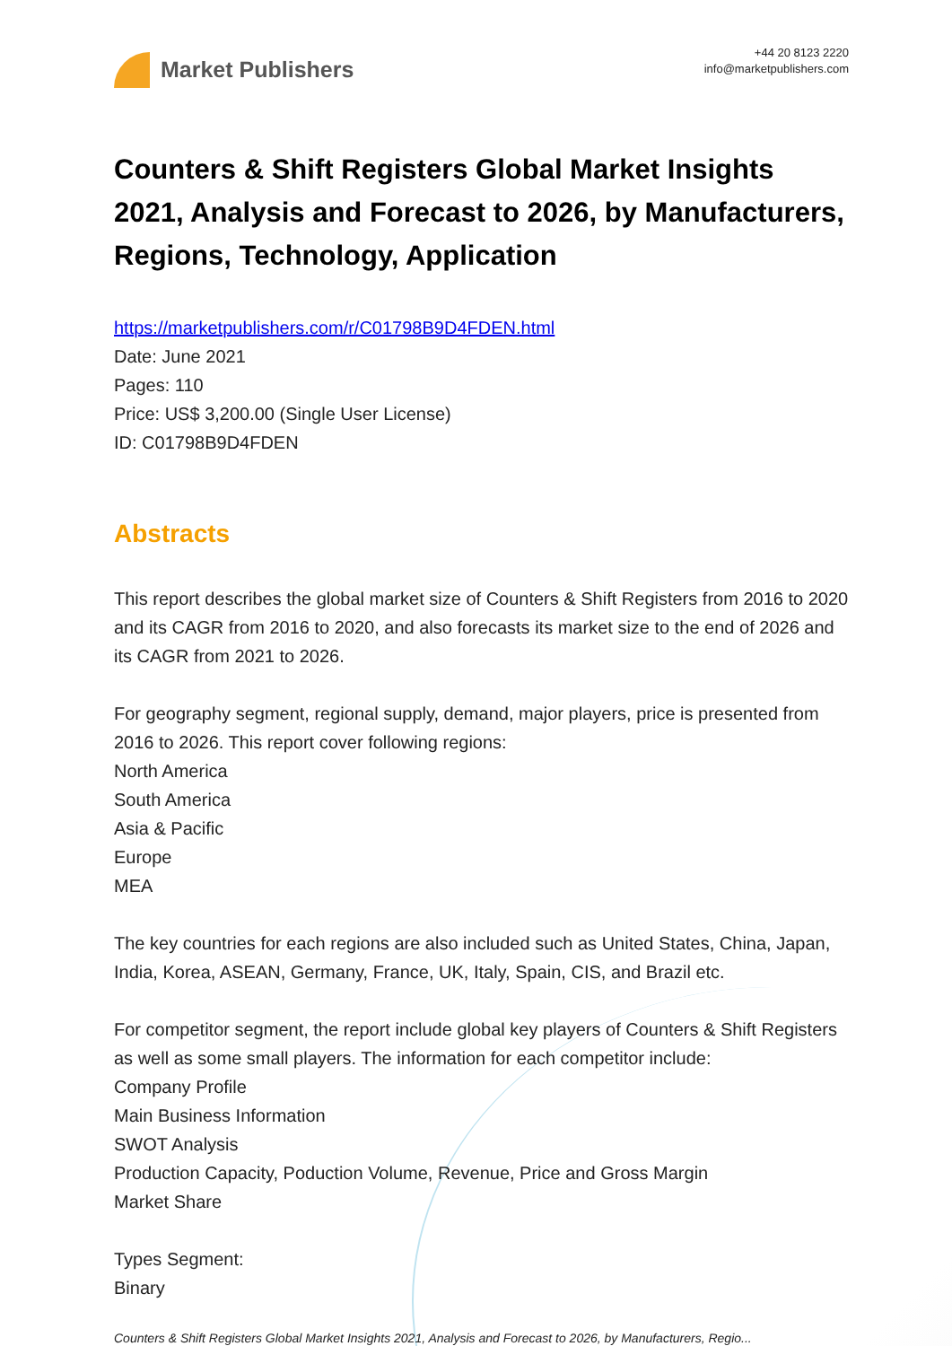Market Publishers
+44 20 8123 2220
info@marketpublishers.com
Counters & Shift Registers Global Market Insights 2021, Analysis and Forecast to 2026, by Manufacturers, Regions, Technology, Application
https://marketpublishers.com/r/C01798B9D4FDEN.html
Date: June 2021
Pages: 110
Price: US$ 3,200.00 (Single User License)
ID: C01798B9D4FDEN
Abstracts
This report describes the global market size of Counters & Shift Registers from 2016 to 2020 and its CAGR from 2016 to 2020, and also forecasts its market size to the end of 2026 and its CAGR from 2021 to 2026.
For geography segment, regional supply, demand, major players, price is presented from 2016 to 2026. This report cover following regions:
North America
South America
Asia & Pacific
Europe
MEA
The key countries for each regions are also included such as United States, China, Japan, India, Korea, ASEAN, Germany, France, UK, Italy, Spain, CIS, and Brazil etc.
For competitor segment, the report include global key players of Counters & Shift Registers as well as some small players. The information for each competitor include:
Company Profile
Main Business Information
SWOT Analysis
Production Capacity, Poduction Volume, Revenue, Price and Gross Margin
Market Share
Types Segment:
Binary
Counters & Shift Registers Global Market Insights 2021, Analysis and Forecast to 2026, by Manufacturers, Regio...